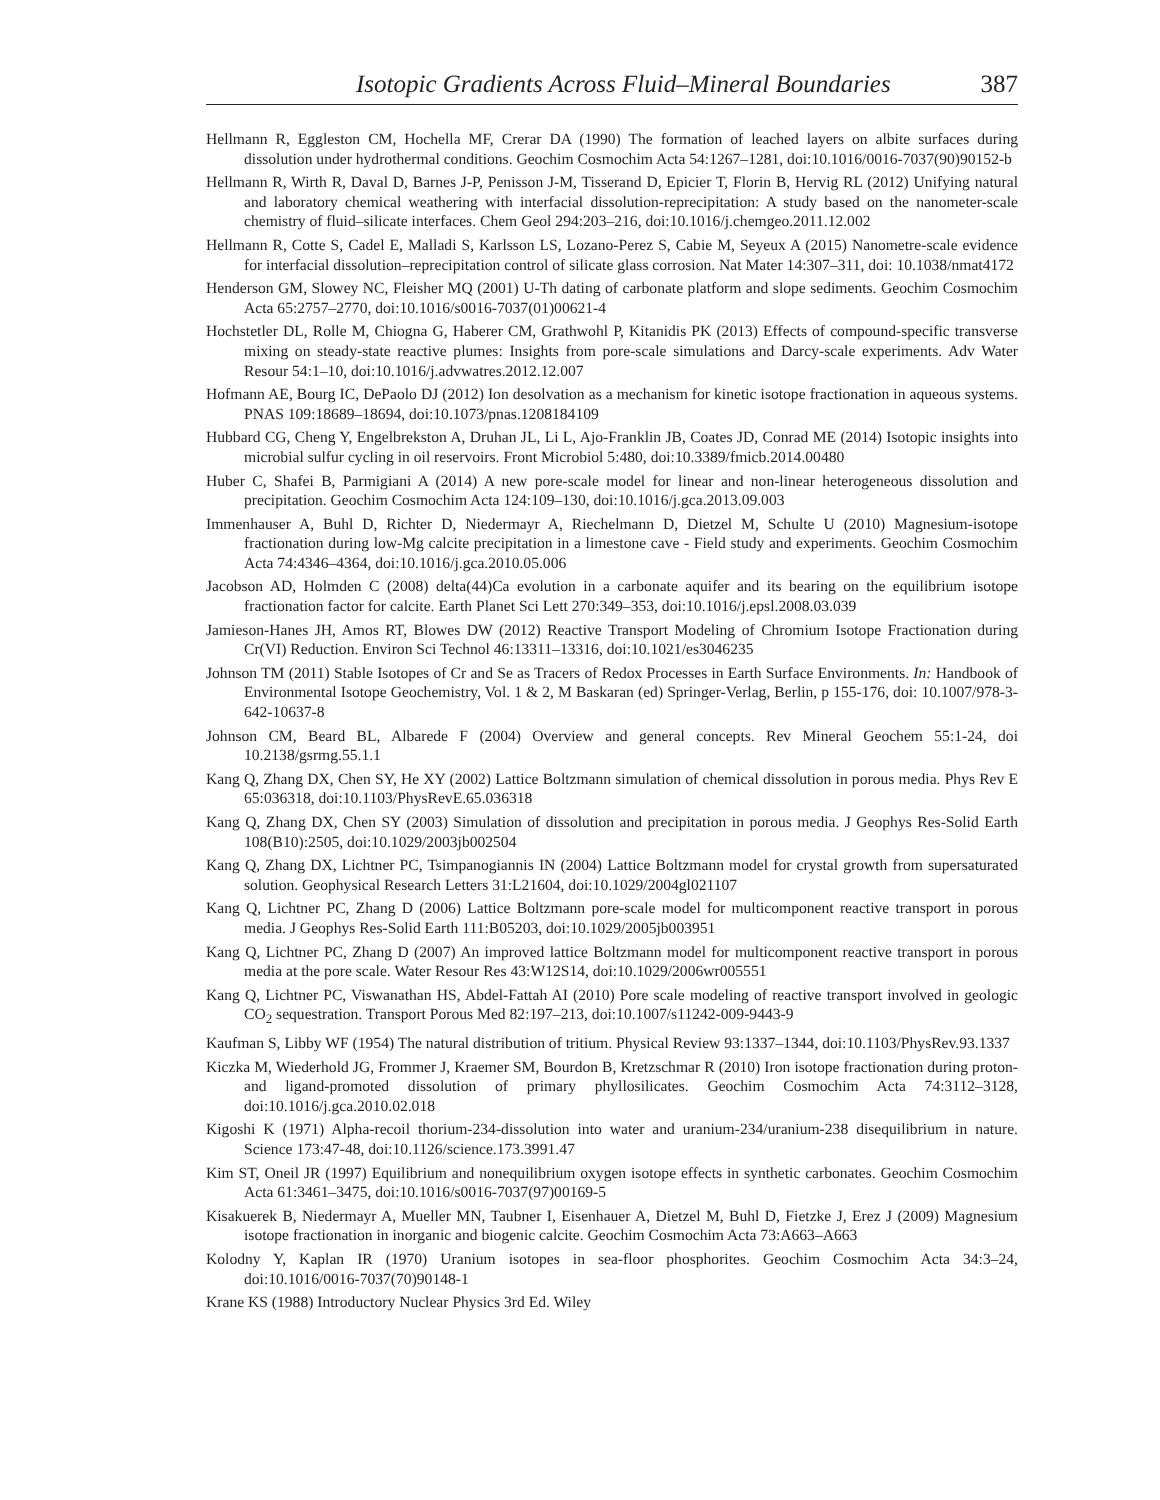Isotopic Gradients Across Fluid–Mineral Boundaries 387
Hellmann R, Eggleston CM, Hochella MF, Crerar DA (1990) The formation of leached layers on albite surfaces during dissolution under hydrothermal conditions. Geochim Cosmochim Acta 54:1267–1281, doi:10.1016/0016-7037(90)90152-b
Hellmann R, Wirth R, Daval D, Barnes J-P, Penisson J-M, Tisserand D, Epicier T, Florin B, Hervig RL (2012) Unifying natural and laboratory chemical weathering with interfacial dissolution-reprecipitation: A study based on the nanometer-scale chemistry of fluid–silicate interfaces. Chem Geol 294:203–216, doi:10.1016/j.chemgeo.2011.12.002
Hellmann R, Cotte S, Cadel E, Malladi S, Karlsson LS, Lozano-Perez S, Cabie M, Seyeux A (2015) Nanometre-scale evidence for interfacial dissolution–reprecipitation control of silicate glass corrosion. Nat Mater 14:307–311, doi: 10.1038/nmat4172
Henderson GM, Slowey NC, Fleisher MQ (2001) U-Th dating of carbonate platform and slope sediments. Geochim Cosmochim Acta 65:2757–2770, doi:10.1016/s0016-7037(01)00621-4
Hochstetler DL, Rolle M, Chiogna G, Haberer CM, Grathwohl P, Kitanidis PK (2013) Effects of compound-specific transverse mixing on steady-state reactive plumes: Insights from pore-scale simulations and Darcy-scale experiments. Adv Water Resour 54:1–10, doi:10.1016/j.advwatres.2012.12.007
Hofmann AE, Bourg IC, DePaolo DJ (2012) Ion desolvation as a mechanism for kinetic isotope fractionation in aqueous systems. PNAS 109:18689–18694, doi:10.1073/pnas.1208184109
Hubbard CG, Cheng Y, Engelbrekston A, Druhan JL, Li L, Ajo-Franklin JB, Coates JD, Conrad ME (2014) Isotopic insights into microbial sulfur cycling in oil reservoirs. Front Microbiol 5:480, doi:10.3389/fmicb.2014.00480
Huber C, Shafei B, Parmigiani A (2014) A new pore-scale model for linear and non-linear heterogeneous dissolution and precipitation. Geochim Cosmochim Acta 124:109–130, doi:10.1016/j.gca.2013.09.003
Immenhauser A, Buhl D, Richter D, Niedermayr A, Riechelmann D, Dietzel M, Schulte U (2010) Magnesium-isotope fractionation during low-Mg calcite precipitation in a limestone cave - Field study and experiments. Geochim Cosmochim Acta 74:4346–4364, doi:10.1016/j.gca.2010.05.006
Jacobson AD, Holmden C (2008) delta(44)Ca evolution in a carbonate aquifer and its bearing on the equilibrium isotope fractionation factor for calcite. Earth Planet Sci Lett 270:349–353, doi:10.1016/j.epsl.2008.03.039
Jamieson-Hanes JH, Amos RT, Blowes DW (2012) Reactive Transport Modeling of Chromium Isotope Fractionation during Cr(VI) Reduction. Environ Sci Technol 46:13311–13316, doi:10.1021/es3046235
Johnson TM (2011) Stable Isotopes of Cr and Se as Tracers of Redox Processes in Earth Surface Environments. In: Handbook of Environmental Isotope Geochemistry, Vol. 1 & 2, M Baskaran (ed) Springer-Verlag, Berlin, p 155-176, doi: 10.1007/978-3-642-10637-8
Johnson CM, Beard BL, Albarede F (2004) Overview and general concepts. Rev Mineral Geochem 55:1-24, doi 10.2138/gsrmg.55.1.1
Kang Q, Zhang DX, Chen SY, He XY (2002) Lattice Boltzmann simulation of chemical dissolution in porous media. Phys Rev E 65:036318, doi:10.1103/PhysRevE.65.036318
Kang Q, Zhang DX, Chen SY (2003) Simulation of dissolution and precipitation in porous media. J Geophys Res-Solid Earth 108(B10):2505, doi:10.1029/2003jb002504
Kang Q, Zhang DX, Lichtner PC, Tsimpanogiannis IN (2004) Lattice Boltzmann model for crystal growth from supersaturated solution. Geophysical Research Letters 31:L21604, doi:10.1029/2004gl021107
Kang Q, Lichtner PC, Zhang D (2006) Lattice Boltzmann pore-scale model for multicomponent reactive transport in porous media. J Geophys Res-Solid Earth 111:B05203, doi:10.1029/2005jb003951
Kang Q, Lichtner PC, Zhang D (2007) An improved lattice Boltzmann model for multicomponent reactive transport in porous media at the pore scale. Water Resour Res 43:W12S14, doi:10.1029/2006wr005551
Kang Q, Lichtner PC, Viswanathan HS, Abdel-Fattah AI (2010) Pore scale modeling of reactive transport involved in geologic CO<sub>2</sub> sequestration. Transport Porous Med 82:197–213, doi:10.1007/s11242-009-9443-9
Kaufman S, Libby WF (1954) The natural distribution of tritium. Physical Review 93:1337–1344, doi:10.1103/PhysRev.93.1337
Kiczka M, Wiederhold JG, Frommer J, Kraemer SM, Bourdon B, Kretzschmar R (2010) Iron isotope fractionation during proton- and ligand-promoted dissolution of primary phyllosilicates. Geochim Cosmochim Acta 74:3112–3128, doi:10.1016/j.gca.2010.02.018
Kigoshi K (1971) Alpha-recoil thorium-234-dissolution into water and uranium-234/uranium-238 disequilibrium in nature. Science 173:47-48, doi:10.1126/science.173.3991.47
Kim ST, Oneil JR (1997) Equilibrium and nonequilibrium oxygen isotope effects in synthetic carbonates. Geochim Cosmochim Acta 61:3461–3475, doi:10.1016/s0016-7037(97)00169-5
Kisakuerek B, Niedermayr A, Mueller MN, Taubner I, Eisenhauer A, Dietzel M, Buhl D, Fietzke J, Erez J (2009) Magnesium isotope fractionation in inorganic and biogenic calcite. Geochim Cosmochim Acta 73:A663–A663
Kolodny Y, Kaplan IR (1970) Uranium isotopes in sea-floor phosphorites. Geochim Cosmochim Acta 34:3–24, doi:10.1016/0016-7037(70)90148-1
Krane KS (1988) Introductory Nuclear Physics 3rd Ed. Wiley